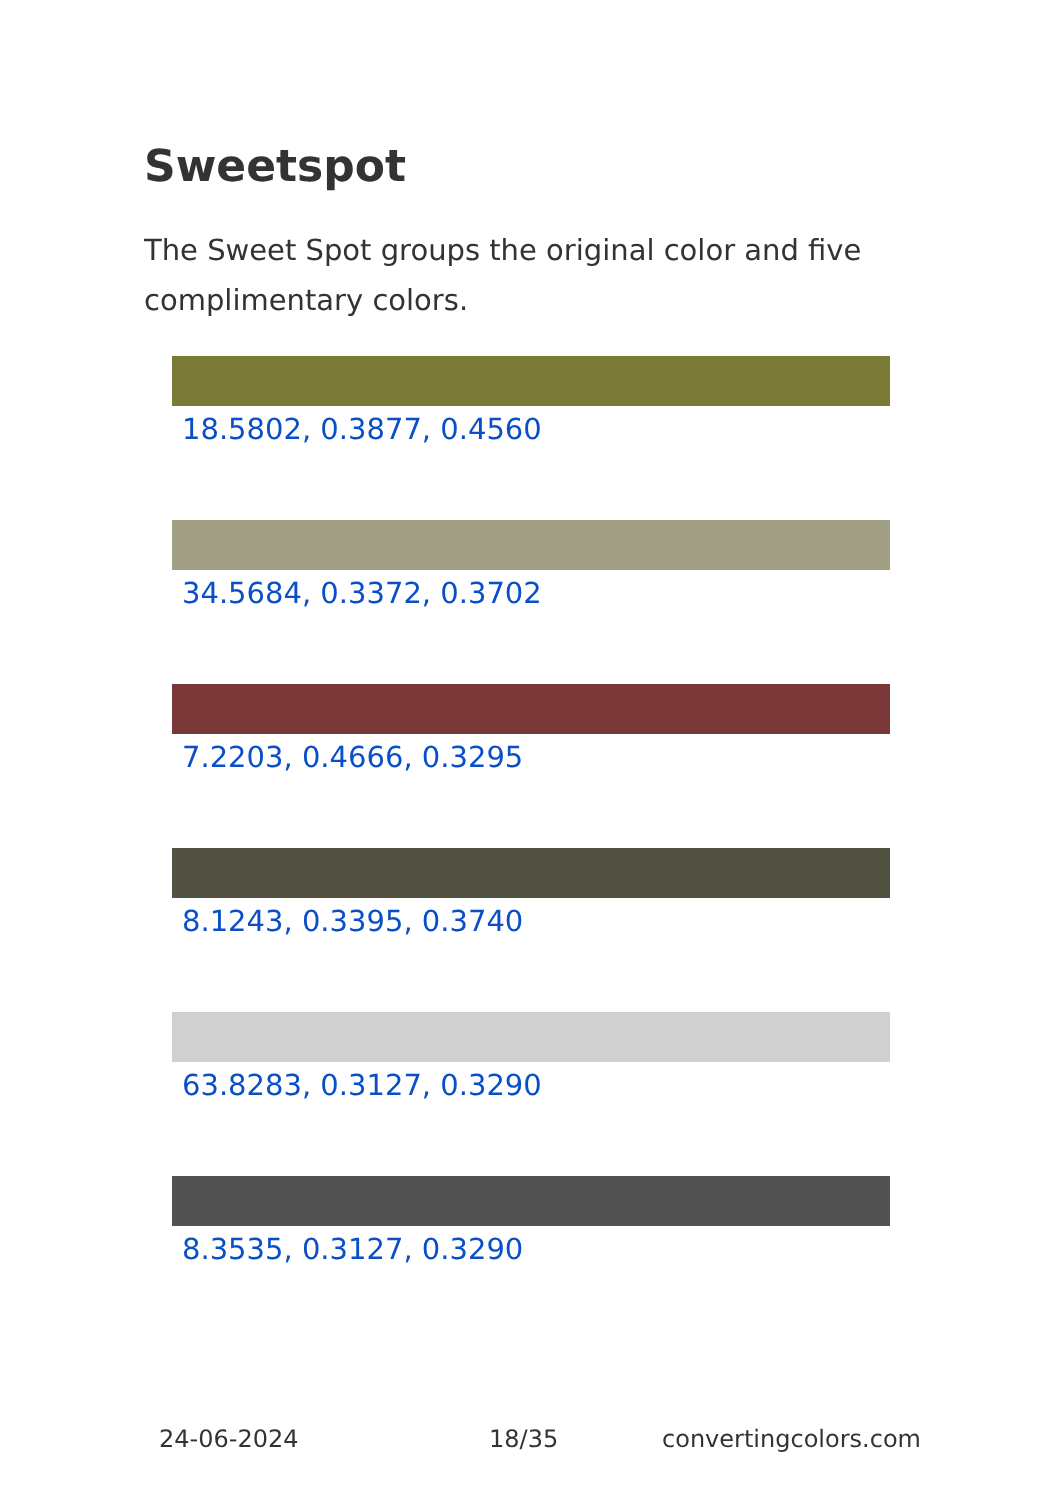Sweetspot
The Sweet Spot groups the original color and five complimentary colors.
18.5802, 0.3877, 0.4560
34.5684, 0.3372, 0.3702
7.2203, 0.4666, 0.3295
8.1243, 0.3395, 0.3740
63.8283, 0.3127, 0.3290
8.3535, 0.3127, 0.3290
24-06-2024 18/35 convertingcolors.com